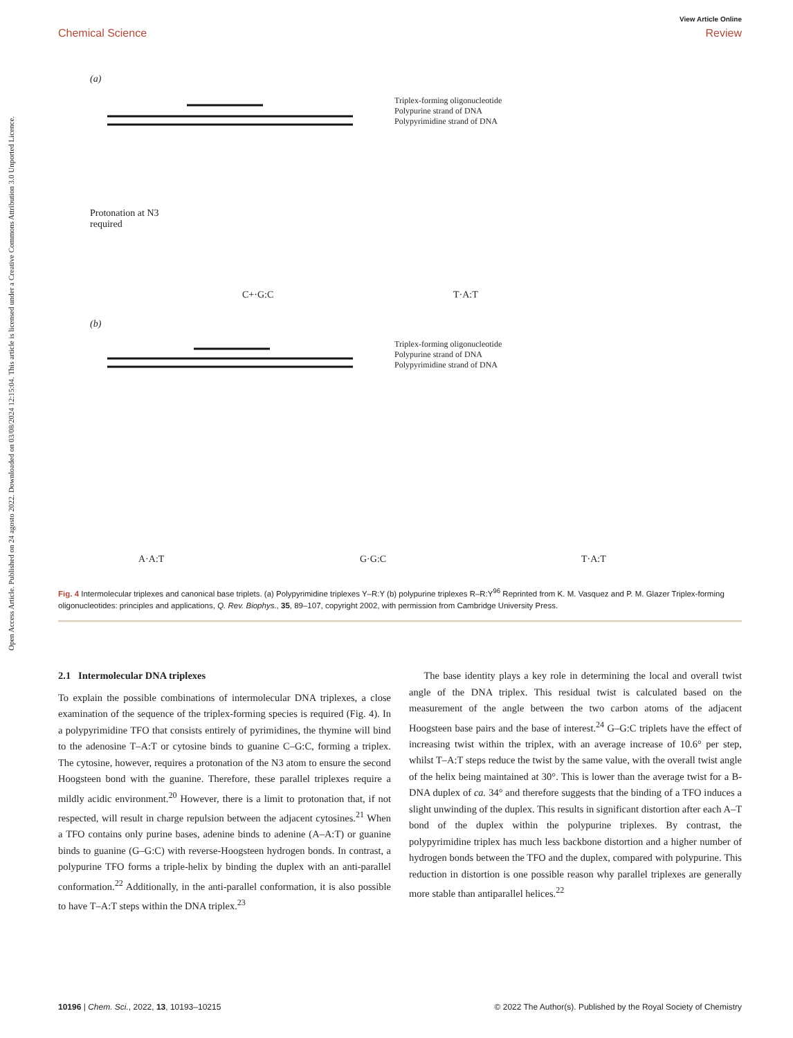Open Access Article. Published on 24 agosto 2022. Downloaded on 03/08/2024 12:15:04. This article is licensed under a Creative Commons Attribution 3.0 Unported Licence.
View Article Online
Chemical Science Review
(a)
Triplex-forming oligonucleotide
Polypurine strand of DNA
Polypyrimidine strand of DNA
Protonation at N3
required
C+·G:C T·A:T
(b)
Triplex-forming oligonucleotide
Polypurine strand of DNA
Polypyrimidine strand of DNA
A·A:T G·G:C T·A:T
Fig. 4 Intermolecular triplexes and canonical base triplets. (a) Polypyrimidine triplexes Y–R:Y (b) polypurine triplexes R–R:Y<sup>96</sup> Reprinted from K. M. Vasquez and P. M. Glazer Triplex-forming oligonucleotides: principles and applications, Q. Rev. Biophys., 35, 89–107, copyright 2002, with permission from Cambridge University Press.
2.1 Intermolecular DNA triplexes
To explain the possible combinations of intermolecular DNA triplexes, a close examination of the sequence of the triplex-forming species is required (Fig. 4). In a polypyrimidine TFO that consists entirely of pyrimidines, the thymine will bind to the adenosine T–A:T or cytosine binds to guanine C–G:C, forming a triplex. The cytosine, however, requires a protonation of the N3 atom to ensure the second Hoogsteen bond with the guanine. Therefore, these parallel triplexes require a mildly acidic environment.<sup>20</sup> However, there is a limit to protonation that, if not respected, will result in charge repulsion between the adjacent cytosines.<sup>21</sup> When a TFO contains only purine bases, adenine binds to adenine (A–A:T) or guanine binds to guanine (G–G:C) with reverse-Hoogsteen hydrogen bonds. In contrast, a polypurine TFO forms a triple-helix by binding the duplex with an anti-parallel conformation.<sup>22</sup> Additionally, in the anti-parallel conformation, it is also possible to have T–A:T steps within the DNA triplex.<sup>23</sup>
The base identity plays a key role in determining the local and overall twist angle of the DNA triplex. This residual twist is calculated based on the measurement of the angle between the two carbon atoms of the adjacent Hoogsteen base pairs and the base of interest.<sup>24</sup> G–G:C triplets have the effect of increasing twist within the triplex, with an average increase of 10.6° per step, whilst T–A:T steps reduce the twist by the same value, with the overall twist angle of the helix being maintained at 30°. This is lower than the average twist for a B-DNA duplex of ca. 34° and therefore suggests that the binding of a TFO induces a slight unwinding of the duplex. This results in significant distortion after each A–T bond of the duplex within the polypurine triplexes. By contrast, the polypyrimidine triplex has much less backbone distortion and a higher number of hydrogen bonds between the TFO and the duplex, compared with polypurine. This reduction in distortion is one possible reason why parallel triplexes are generally more stable than antiparallel helices.<sup>22</sup>
10196 | Chem. Sci., 2022, 13, 10193–10215 © 2022 The Author(s). Published by the Royal Society of Chemistry